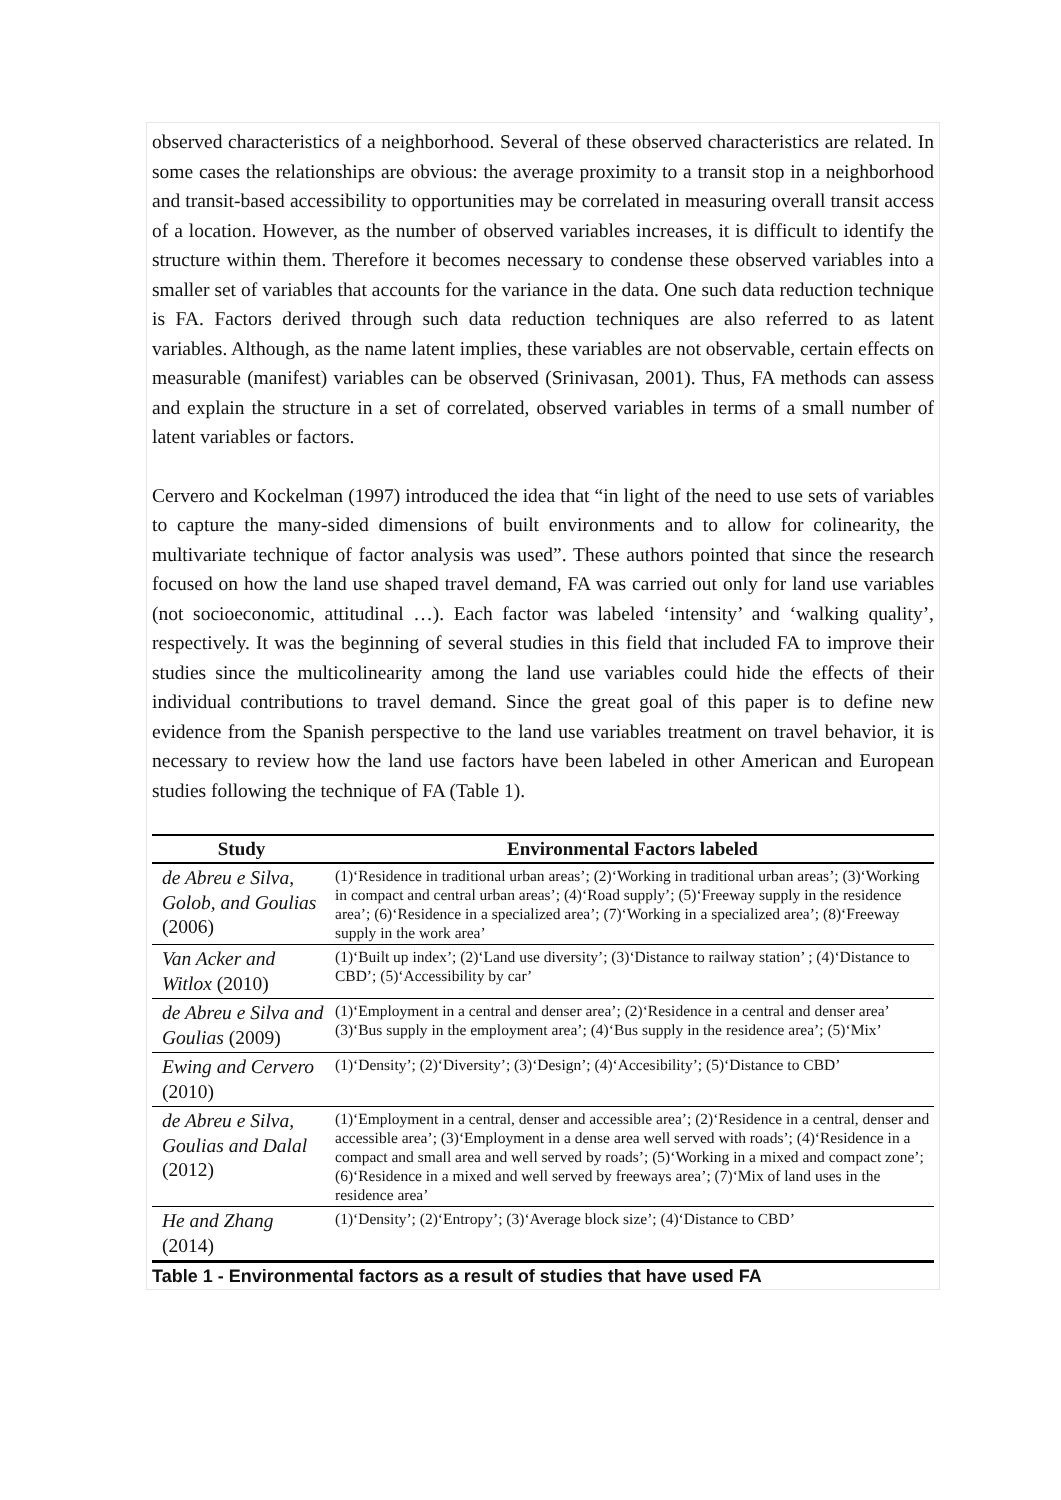observed characteristics of a neighborhood. Several of these observed characteristics are related. In some cases the relationships are obvious: the average proximity to a transit stop in a neighborhood and transit-based accessibility to opportunities may be correlated in measuring overall transit access of a location. However, as the number of observed variables increases, it is difficult to identify the structure within them. Therefore it becomes necessary to condense these observed variables into a smaller set of variables that accounts for the variance in the data. One such data reduction technique is FA. Factors derived through such data reduction techniques are also referred to as latent variables. Although, as the name latent implies, these variables are not observable, certain effects on measurable (manifest) variables can be observed (Srinivasan, 2001). Thus, FA methods can assess and explain the structure in a set of correlated, observed variables in terms of a small number of latent variables or factors.
Cervero and Kockelman (1997) introduced the idea that “in light of the need to use sets of variables to capture the many-sided dimensions of built environments and to allow for colinearity, the multivariate technique of factor analysis was used”. These authors pointed that since the research focused on how the land use shaped travel demand, FA was carried out only for land use variables (not socioeconomic, attitudinal …). Each factor was labeled ‘intensity’ and ‘walking quality’, respectively. It was the beginning of several studies in this field that included FA to improve their studies since the multicolinearity among the land use variables could hide the effects of their individual contributions to travel demand. Since the great goal of this paper is to define new evidence from the Spanish perspective to the land use variables treatment on travel behavior, it is necessary to review how the land use factors have been labeled in other American and European studies following the technique of FA (Table 1).
| Study | Environmental Factors labeled |
| --- | --- |
| de Abreu e Silva, Golob, and Goulias (2006) | (1)‘Residence in traditional urban areas’; (2)‘Working in traditional urban areas’; (3)‘Working in compact and central urban areas’; (4)‘Road supply’; (5)‘Freeway supply in the residence area’; (6)‘Residence in a specialized area’; (7)‘Working in a specialized area’; (8)‘Freeway supply in the work area’ |
| Van Acker and Witlox (2010) | (1)‘Built up index’; (2)‘Land use diversity’; (3)‘Distance to railway station’ ; (4)‘Distance to CBD’; (5)‘Accessibility by car’ |
| de Abreu e Silva and Goulias (2009) | (1)‘Employment in a central and denser area’; (2)‘Residence in a central and denser area’ (3)‘Bus supply in the employment area’; (4)‘Bus supply in the residence area’; (5)‘Mix’ |
| Ewing and Cervero (2010) | (1)‘Density’; (2)‘Diversity’; (3)‘Design’; (4)‘Accesibility’; (5)‘Distance to CBD’ |
| de Abreu e Silva, Goulias and Dalal (2012) | (1)‘Employment in a central, denser and accessible area’; (2)‘Residence in a central, denser and accessible area’; (3)‘Employment in a dense area well served with roads’; (4)‘Residence in a compact and small area and well served by roads’; (5)‘Working in a mixed and compact zone’; (6)‘Residence in a mixed and well served by freeways area’; (7)‘Mix of land uses in the residence area’ |
| He and Zhang (2014) | (1)‘Density’; (2)‘Entropy’; (3)‘Average block size’; (4)‘Distance to CBD’ |
Table 1 - Environmental factors as a result of studies that have used FA